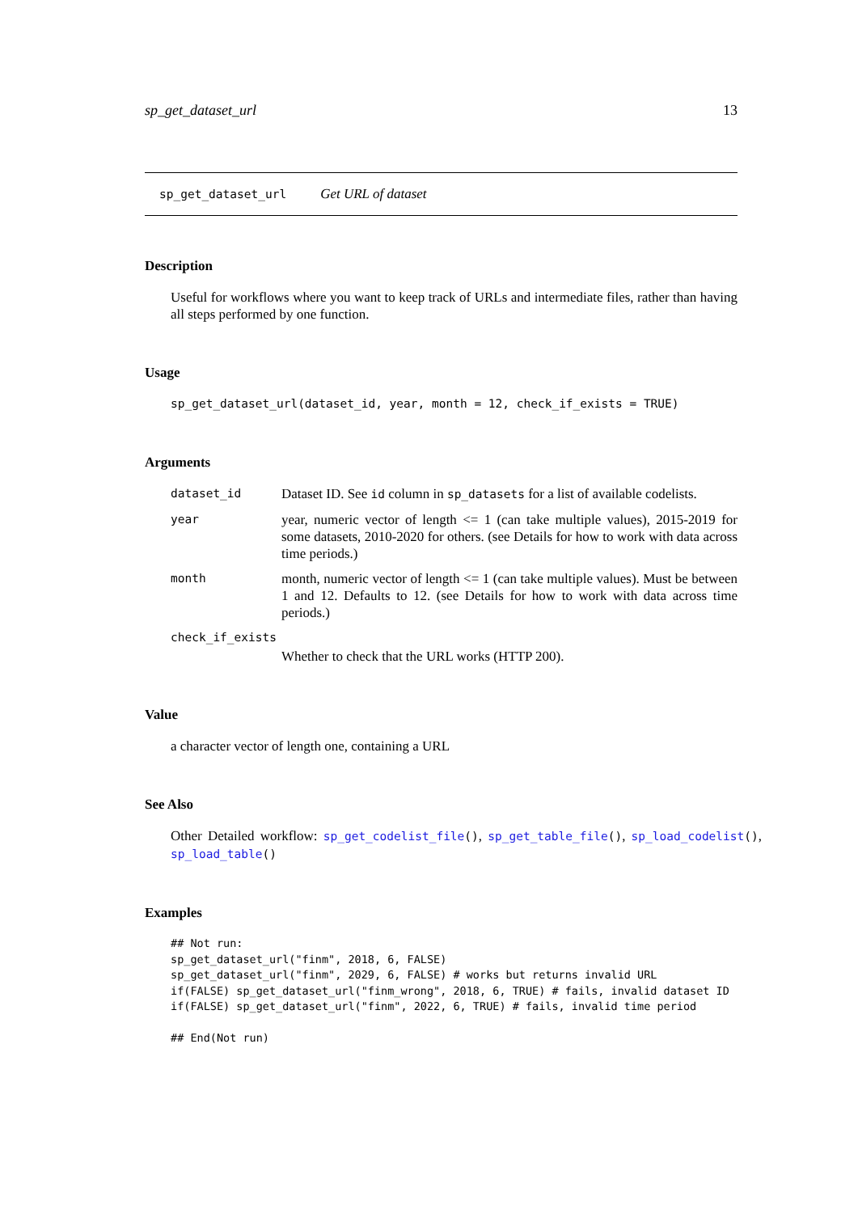sp_get_dataset_url 13
sp_get_dataset_url Get URL of dataset
Description
Useful for workflows where you want to keep track of URLs and intermediate files, rather than having all steps performed by one function.
Usage
sp_get_dataset_url(dataset_id, year, month = 12, check_if_exists = TRUE)
Arguments
dataset_id Dataset ID. See id column in sp_datasets for a list of available codelists.
year year, numeric vector of length <= 1 (can take multiple values), 2015-2019 for some datasets, 2010-2020 for others. (see Details for how to work with data across time periods.)
month month, numeric vector of length <= 1 (can take multiple values). Must be between 1 and 12. Defaults to 12. (see Details for how to work with data across time periods.)
check_if_exists
Whether to check that the URL works (HTTP 200).
Value
a character vector of length one, containing a URL
See Also
Other Detailed workflow: sp_get_codelist_file(), sp_get_table_file(), sp_load_codelist(), sp_load_table()
Examples
## Not run:
sp_get_dataset_url("finm", 2018, 6, FALSE)
sp_get_dataset_url("finm", 2029, 6, FALSE) # works but returns invalid URL
if(FALSE) sp_get_dataset_url("finm_wrong", 2018, 6, TRUE) # fails, invalid dataset ID
if(FALSE) sp_get_dataset_url("finm", 2022, 6, TRUE) # fails, invalid time period

## End(Not run)